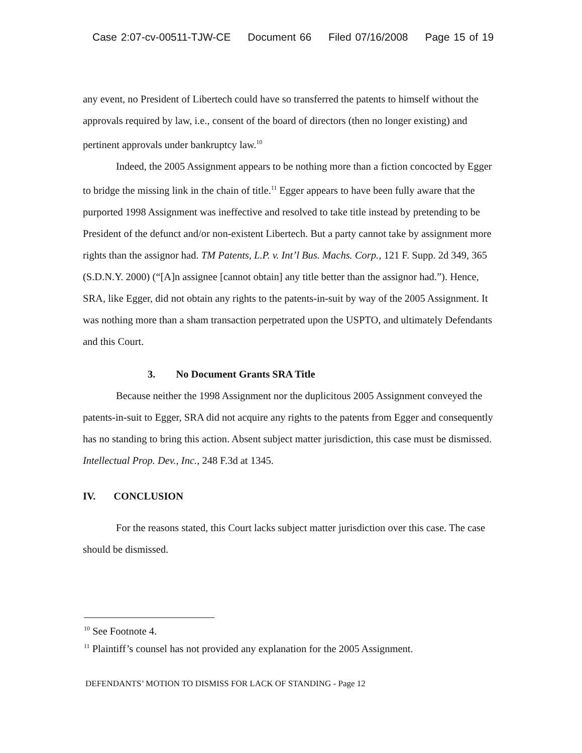Case 2:07-cv-00511-TJW-CE Document 66 Filed 07/16/2008 Page 15 of 19
any event, no President of Libertech could have so transferred the patents to himself without the approvals required by law, i.e., consent of the board of directors (then no longer existing) and pertinent approvals under bankruptcy law.<sup>10</sup>
Indeed, the 2005 Assignment appears to be nothing more than a fiction concocted by Egger to bridge the missing link in the chain of title.<sup>11</sup> Egger appears to have been fully aware that the purported 1998 Assignment was ineffective and resolved to take title instead by pretending to be President of the defunct and/or non-existent Libertech. But a party cannot take by assignment more rights than the assignor had. TM Patents, L.P. v. Int’l Bus. Machs. Corp., 121 F. Supp. 2d 349, 365 (S.D.N.Y. 2000) (“[A]n assignee [cannot obtain] any title better than the assignor had.”). Hence, SRA, like Egger, did not obtain any rights to the patents-in-suit by way of the 2005 Assignment. It was nothing more than a sham transaction perpetrated upon the USPTO, and ultimately Defendants and this Court.
3. No Document Grants SRA Title
Because neither the 1998 Assignment nor the duplicitous 2005 Assignment conveyed the patents-in-suit to Egger, SRA did not acquire any rights to the patents from Egger and consequently has no standing to bring this action. Absent subject matter jurisdiction, this case must be dismissed. Intellectual Prop. Dev., Inc., 248 F.3d at 1345.
IV. CONCLUSION
For the reasons stated, this Court lacks subject matter jurisdiction over this case. The case should be dismissed.
<sup>10</sup> See Footnote 4.
<sup>11</sup> Plaintiff’s counsel has not provided any explanation for the 2005 Assignment.
DEFENDANTS’ MOTION TO DISMISS FOR LACK OF STANDING - Page 12